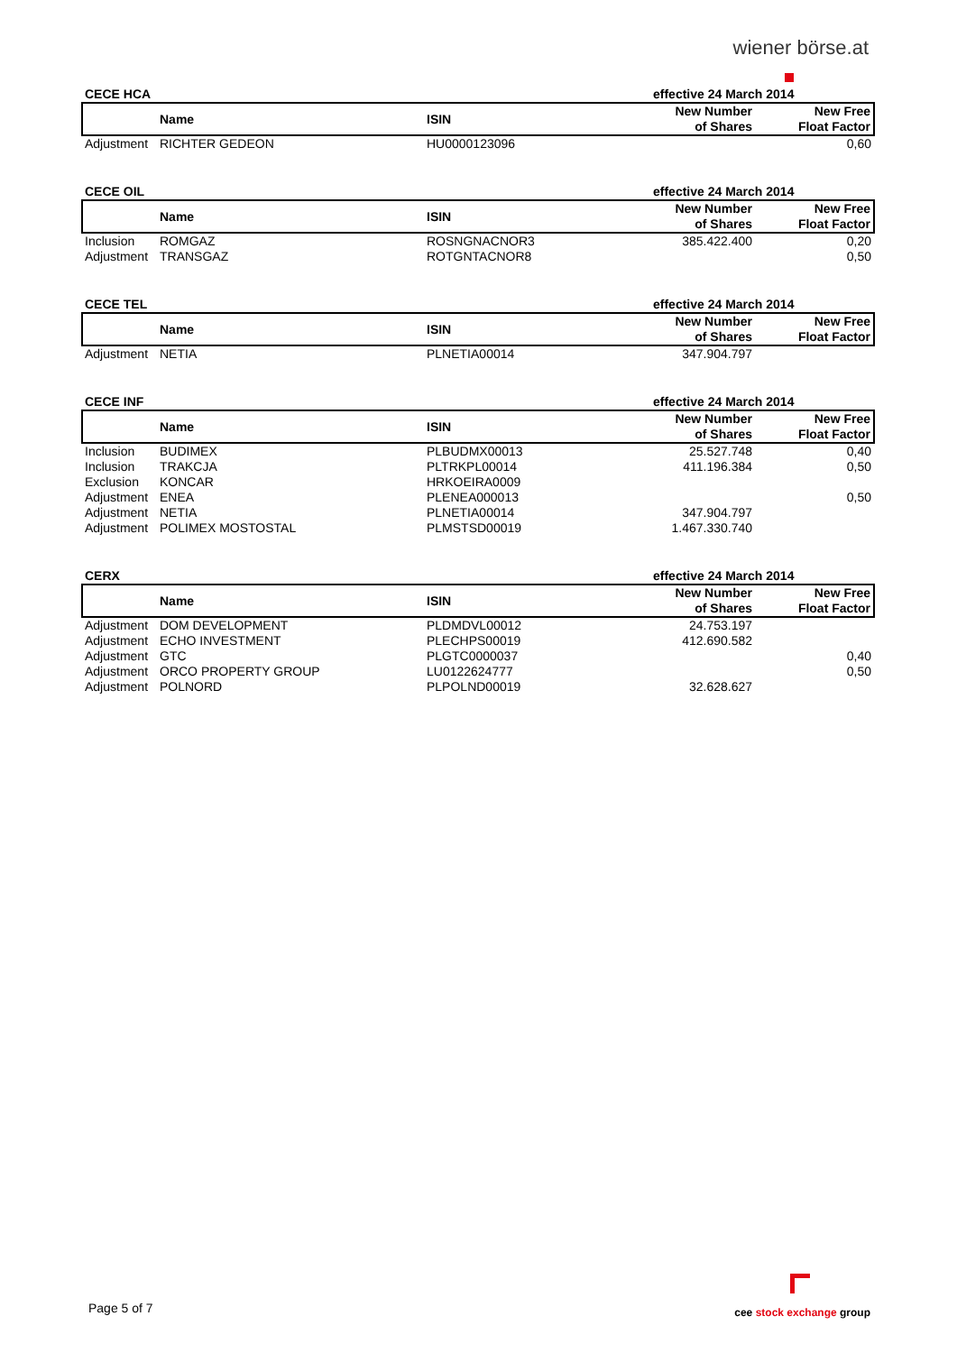wiener börse.at
| CECE HCA | | | effective 24 March 2014 | |
| --- | --- | --- | --- | --- |
| | Name | ISIN | New Number of Shares | New Free Float Factor |
| Adjustment | RICHTER GEDEON | HU0000123096 | | 0,60 |
| CECE OIL | | | effective 24 March 2014 | |
| --- | --- | --- | --- | --- |
| | Name | ISIN | New Number of Shares | New Free Float Factor |
| Inclusion | ROMGAZ | ROSNGNACNOR3 | 385.422.400 | 0,20 |
| Adjustment | TRANSGAZ | ROTGNTACNOR8 | | 0,50 |
| CECE TEL | | | effective 24 March 2014 | |
| --- | --- | --- | --- | --- |
| | Name | ISIN | New Number of Shares | New Free Float Factor |
| Adjustment | NETIA | PLNETIA00014 | 347.904.797 | |
| CECE INF | | | effective 24 March 2014 | |
| --- | --- | --- | --- | --- |
| | Name | ISIN | New Number of Shares | New Free Float Factor |
| Inclusion | BUDIMEX | PLBUDMX00013 | 25.527.748 | 0,40 |
| Inclusion | TRAKCJA | PLTRKPL00014 | 411.196.384 | 0,50 |
| Exclusion | KONCAR | HRKOEIRA0009 | | |
| Adjustment | ENEA | PLENEA000013 | | 0,50 |
| Adjustment | NETIA | PLNETIA00014 | 347.904.797 | |
| Adjustment | POLIMEX MOSTOSTAL | PLMSTSD00019 | 1.467.330.740 | |
| CERX | | | effective 24 March 2014 | |
| --- | --- | --- | --- | --- |
| | Name | ISIN | New Number of Shares | New Free Float Factor |
| Adjustment | DOM DEVELOPMENT | PLDMDVL00012 | 24.753.197 | |
| Adjustment | ECHO INVESTMENT | PLECHPS00019 | 412.690.582 | |
| Adjustment | GTC | PLGTC0000037 | | 0,40 |
| Adjustment | ORCO PROPERTY GROUP | LU0122624777 | | 0,50 |
| Adjustment | POLNORD | PLPOLND00019 | 32.628.627 | |
Page 5 of 7 cee stock exchange group